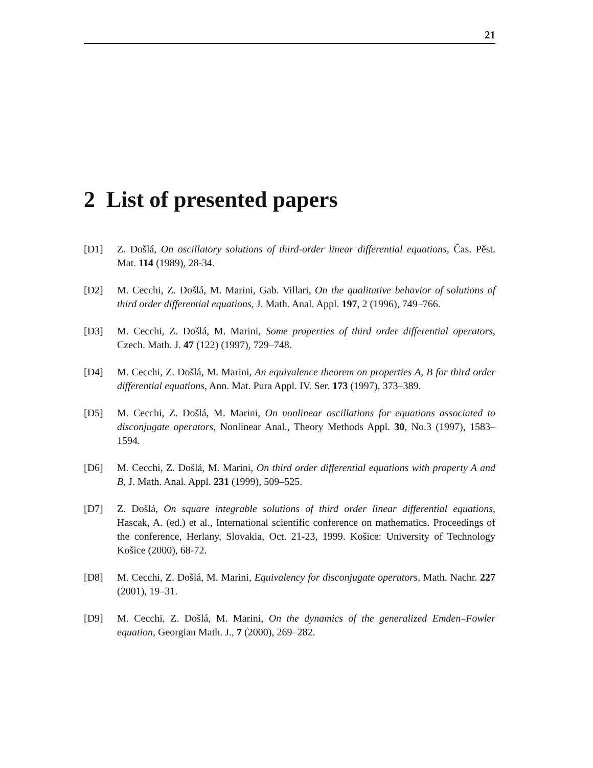21
2 List of presented papers
[D1] Z. Došlá, On oscillatory solutions of third-order linear differential equations, Čas. Pěst. Mat. 114 (1989), 28-34.
[D2] M. Cecchi, Z. Došlá, M. Marini, Gab. Villari, On the qualitative behavior of solutions of third order differential equations, J. Math. Anal. Appl. 197, 2 (1996), 749–766.
[D3] M. Cecchi, Z. Došlá, M. Marini, Some properties of third order differential operators, Czech. Math. J. 47 (122) (1997), 729–748.
[D4] M. Cecchi, Z. Došlá, M. Marini, An equivalence theorem on properties A, B for third order differential equations, Ann. Mat. Pura Appl. IV. Ser. 173 (1997), 373–389.
[D5] M. Cecchi, Z. Došlá, M. Marini, On nonlinear oscillations for equations associated to disconjugate operators, Nonlinear Anal., Theory Methods Appl. 30, No.3 (1997), 1583–1594.
[D6] M. Cecchi, Z. Došlá, M. Marini, On third order differential equations with property A and B, J. Math. Anal. Appl. 231 (1999), 509–525.
[D7] Z. Došlá, On square integrable solutions of third order linear differential equations, Hascak, A. (ed.) et al., International scientific conference on mathematics. Proceedings of the conference, Herlany, Slovakia, Oct. 21-23, 1999. Košice: University of Technology Košice (2000), 68-72.
[D8] M. Cecchi, Z. Došlá, M. Marini, Equivalency for disconjugate operators, Math. Nachr. 227 (2001), 19–31.
[D9] M. Cecchi, Z. Došlá, M. Marini, On the dynamics of the generalized Emden–Fowler equation, Georgian Math. J., 7 (2000), 269–282.